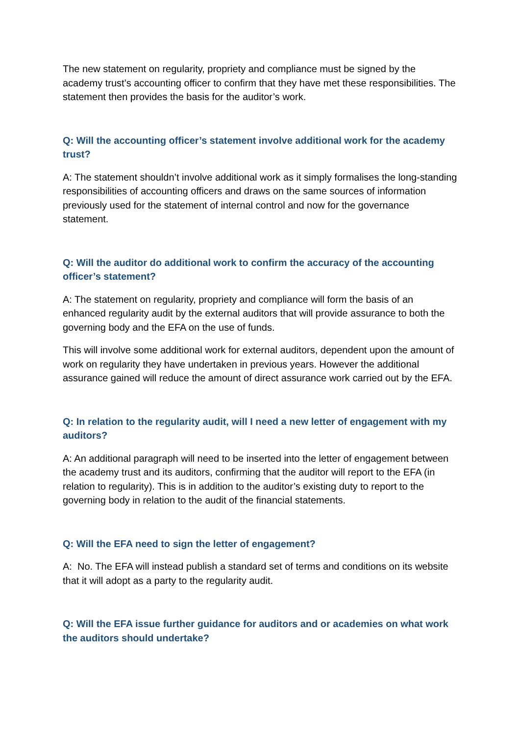The new statement on regularity, propriety and compliance must be signed by the academy trust’s accounting officer to confirm that they have met these responsibilities. The statement then provides the basis for the auditor’s work.
Q: Will the accounting officer’s statement involve additional work for the academy trust?
A: The statement shouldn’t involve additional work as it simply formalises the long-standing responsibilities of accounting officers and draws on the same sources of information previously used for the statement of internal control and now for the governance statement.
Q: Will the auditor do additional work to confirm the accuracy of the accounting officer’s statement?
A: The statement on regularity, propriety and compliance will form the basis of an enhanced regularity audit by the external auditors that will provide assurance to both the governing body and the EFA on the use of funds.
This will involve some additional work for external auditors, dependent upon the amount of work on regularity they have undertaken in previous years. However the additional assurance gained will reduce the amount of direct assurance work carried out by the EFA.
Q: In relation to the regularity audit, will I need a new letter of engagement with my auditors?
A: An additional paragraph will need to be inserted into the letter of engagement between the academy trust and its auditors, confirming that the auditor will report to the EFA (in relation to regularity). This is in addition to the auditor’s existing duty to report to the governing body in relation to the audit of the financial statements.
Q: Will the EFA need to sign the letter of engagement?
A: No. The EFA will instead publish a standard set of terms and conditions on its website that it will adopt as a party to the regularity audit.
Q: Will the EFA issue further guidance for auditors and or academies on what work the auditors should undertake?